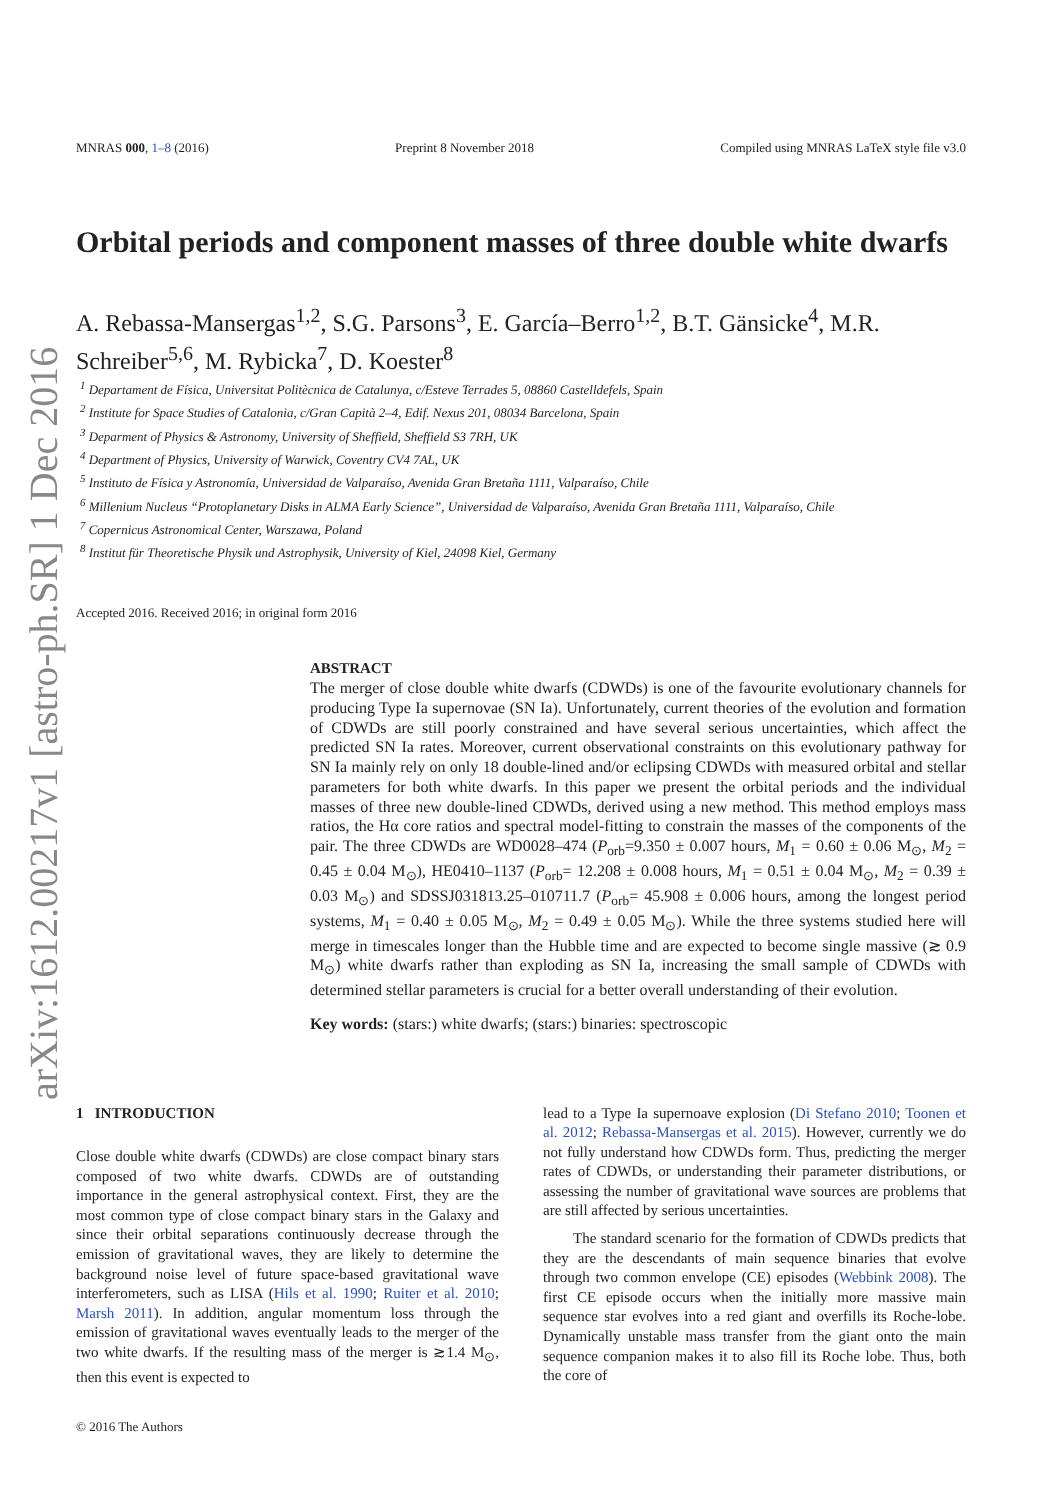arXiv:1612.00217v1 [astro-ph.SR] 1 Dec 2016
MNRAS 000, 1–8 (2016) Preprint 8 November 2018 Compiled using MNRAS LaTeX style file v3.0
Orbital periods and component masses of three double white dwarfs
A. Rebassa-Mansergas<sup>1,2</sup>, S.G. Parsons<sup>3</sup>, E. García–Berro<sup>1,2</sup>, B.T. Gänsicke<sup>4</sup>, M.R. Schreiber<sup>5,6</sup>, M. Rybicka<sup>7</sup>, D. Koester<sup>8</sup>
<sup>1</sup> Departament de Física, Universitat Politècnica de Catalunya, c/Esteve Terrades 5, 08860 Castelldefels, Spain
<sup>2</sup> Institute for Space Studies of Catalonia, c/Gran Capità 2–4, Edif. Nexus 201, 08034 Barcelona, Spain
<sup>3</sup> Deparment of Physics & Astronomy, University of Sheffield, Sheffield S3 7RH, UK
<sup>4</sup> Department of Physics, University of Warwick, Coventry CV4 7AL, UK
<sup>5</sup> Instituto de Física y Astronomía, Universidad de Valparaíso, Avenida Gran Bretaña 1111, Valparaíso, Chile
<sup>6</sup> Millenium Nucleus “Protoplanetary Disks in ALMA Early Science”, Universidad de Valparaíso, Avenida Gran Bretaña 1111, Valparaíso, Chile
<sup>7</sup> Copernicus Astronomical Center, Warszawa, Poland
<sup>8</sup> Institut für Theoretische Physik und Astrophysik, University of Kiel, 24098 Kiel, Germany
Accepted 2016. Received 2016; in original form 2016
ABSTRACT
The merger of close double white dwarfs (CDWDs) is one of the favourite evolutionary channels for producing Type Ia supernovae (SN Ia). Unfortunately, current theories of the evolution and formation of CDWDs are still poorly constrained and have several serious uncertainties, which affect the predicted SN Ia rates. Moreover, current observational constraints on this evolutionary pathway for SN Ia mainly rely on only 18 double-lined and/or eclipsing CDWDs with measured orbital and stellar parameters for both white dwarfs. In this paper we present the orbital periods and the individual masses of three new double-lined CDWDs, derived using a new method. This method employs mass ratios, the Hα core ratios and spectral model-fitting to constrain the masses of the components of the pair. The three CDWDs are WD0028–474 (P<sub>orb</sub>=9.350 ± 0.007 hours, M<sub>1</sub> = 0.60 ± 0.06 M<sub>⊙</sub>, M<sub>2</sub> = 0.45 ± 0.04 M<sub>⊙</sub>), HE0410–1137 (P<sub>orb</sub>= 12.208 ± 0.008 hours, M<sub>1</sub> = 0.51 ± 0.04 M<sub>⊙</sub>, M<sub>2</sub> = 0.39 ± 0.03 M<sub>⊙</sub>) and SDSSJ031813.25–010711.7 (P<sub>orb</sub>= 45.908 ± 0.006 hours, among the longest period systems, M<sub>1</sub> = 0.40 ± 0.05 M<sub>⊙</sub>, M<sub>2</sub> = 0.49 ± 0.05 M<sub>⊙</sub>). While the three systems studied here will merge in timescales longer than the Hubble time and are expected to become single massive (≳ 0.9 M<sub>⊙</sub>) white dwarfs rather than exploding as SN Ia, increasing the small sample of CDWDs with determined stellar parameters is crucial for a better overall understanding of their evolution.
Key words: (stars:) white dwarfs; (stars:) binaries: spectroscopic
1 INTRODUCTION
Close double white dwarfs (CDWDs) are close compact binary stars composed of two white dwarfs. CDWDs are of outstanding importance in the general astrophysical context. First, they are the most common type of close compact binary stars in the Galaxy and since their orbital separations continuously decrease through the emission of gravitational waves, they are likely to determine the background noise level of future space-based gravitational wave interferometers, such as LISA (Hils et al. 1990; Ruiter et al. 2010; Marsh 2011). In addition, angular momentum loss through the emission of gravitational waves eventually leads to the merger of the two white dwarfs. If the resulting mass of the merger is ≳1.4 M<sub>⊙</sub>, then this event is expected to
© 2016 The Authors
lead to a Type Ia supernoave explosion (Di Stefano 2010; Toonen et al. 2012; Rebassa-Mansergas et al. 2015). However, currently we do not fully understand how CDWDs form. Thus, predicting the merger rates of CDWDs, or understanding their parameter distributions, or assessing the number of gravitational wave sources are problems that are still affected by serious uncertainties.
The standard scenario for the formation of CDWDs predicts that they are the descendants of main sequence binaries that evolve through two common envelope (CE) episodes (Webbink 2008). The first CE episode occurs when the initially more massive main sequence star evolves into a red giant and overfills its Roche-lobe. Dynamically unstable mass transfer from the giant onto the main sequence companion makes it to also fill its Roche lobe. Thus, both the core of